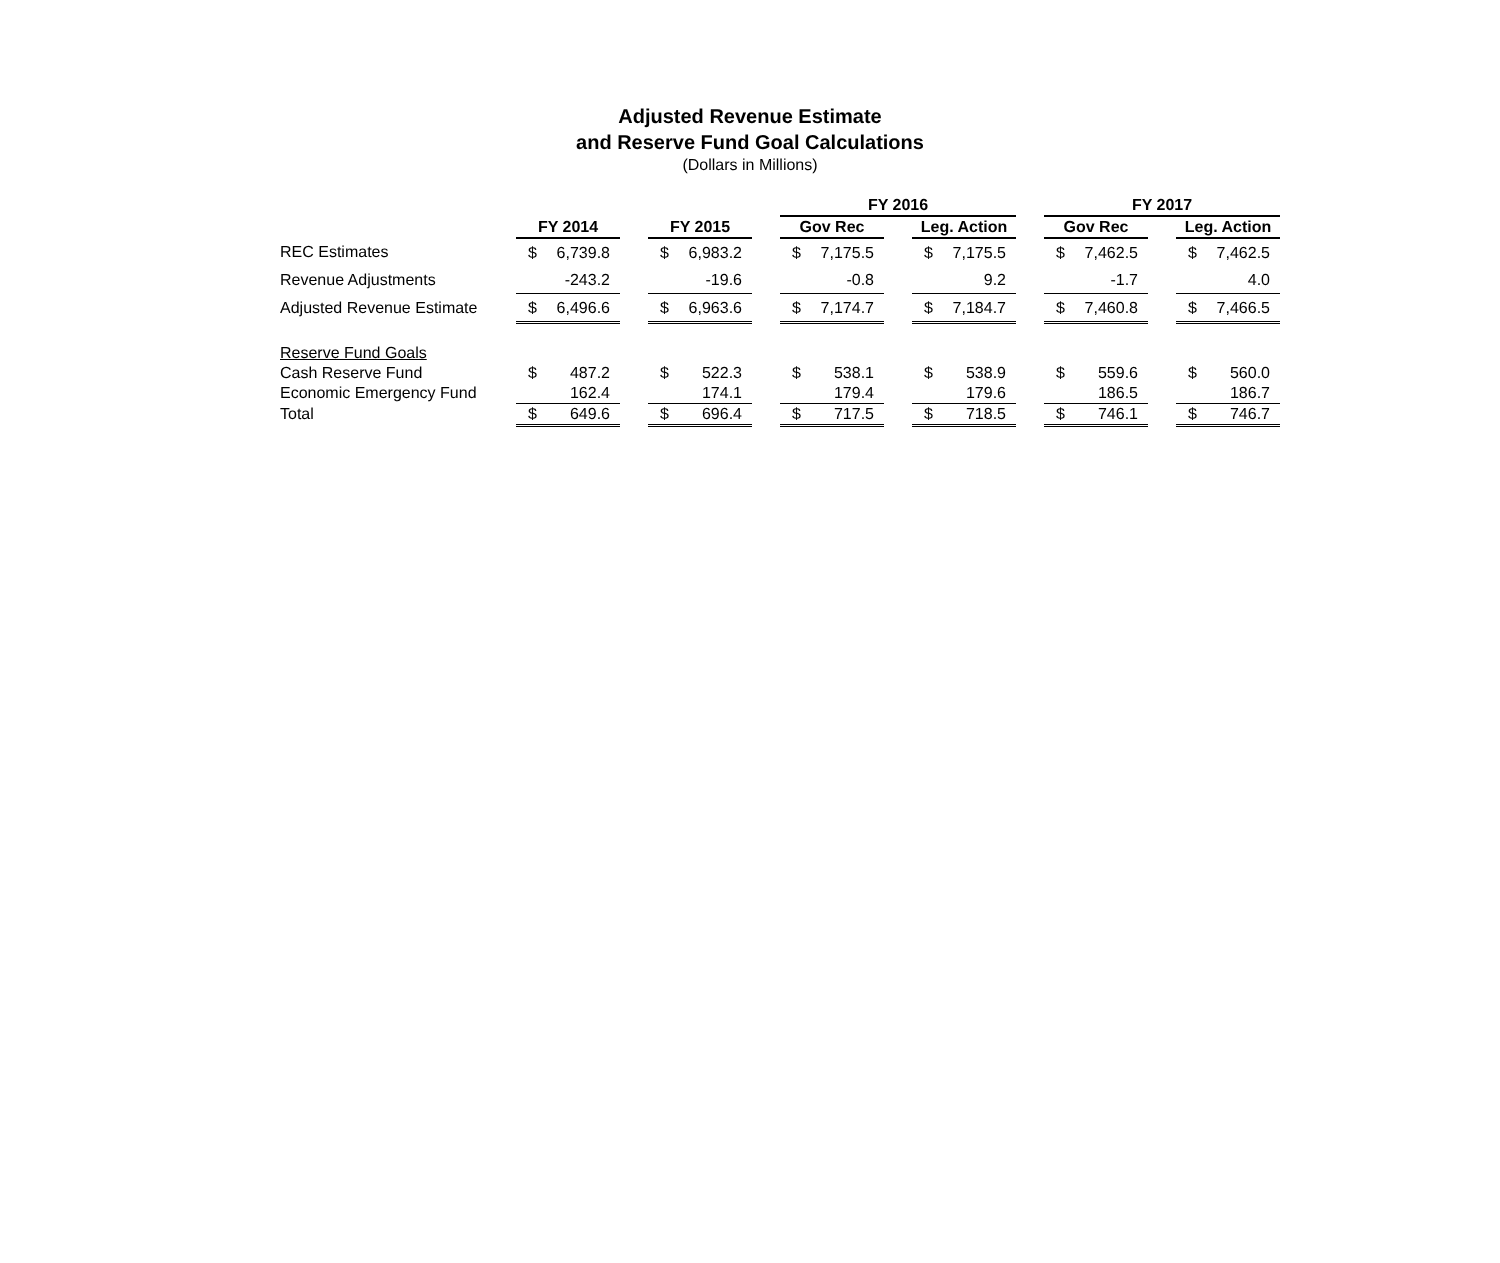Adjusted Revenue Estimate
and Reserve Fund Goal Calculations
(Dollars in Millions)
| | | | | | | | FY 2016 | | | | | | FY 2017 | | | | |
| --- | --- | --- | --- | --- | --- | --- | --- | --- | --- | --- | --- | --- | --- | --- | --- | --- | --- |
| | FY 2014 | | | FY 2015 | | | Gov Rec | | | Leg. Action | | | Gov Rec | | | Leg. Action | |
| REC Estimates | $ | 6,739.8 | | $ | 6,983.2 | | $ | 7,175.5 | | $ | 7,175.5 | | $ | 7,462.5 | | $ | 7,462.5 |
| Revenue Adjustments | | -243.2 | | | -19.6 | | | -0.8 | | | 9.2 | | | -1.7 | | | 4.0 |
| Adjusted Revenue Estimate | $ | 6,496.6 | | $ | 6,963.6 | | $ | 7,174.7 | | $ | 7,184.7 | | $ | 7,460.8 | | $ | 7,466.5 |
| Reserve Fund Goals | | | | | | | | | | | | | | | | | |
| Cash Reserve Fund | $ | 487.2 | | $ | 522.3 | | $ | 538.1 | | $ | 538.9 | | $ | 559.6 | | $ | 560.0 |
| Economic Emergency Fund | | 162.4 | | | 174.1 | | | 179.4 | | | 179.6 | | | 186.5 | | | 186.7 |
| Total | $ | 649.6 | | $ | 696.4 | | $ | 717.5 | | $ | 718.5 | | $ | 746.1 | | $ | 746.7 |